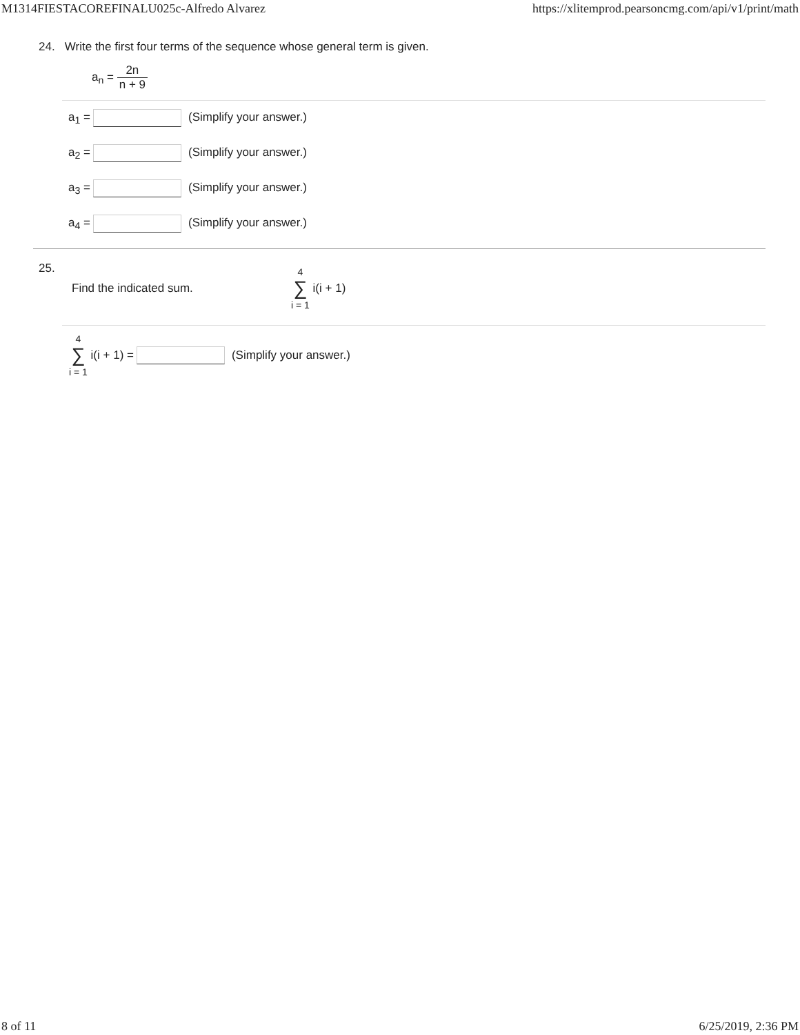M1314FIESTACOREFINALU025c-Alfredo Alvarez https://xlitemprod.pearsoncmg.com/api/v1/print/math
24. Write the first four terms of the sequence whose general term is given.
a<sub>n</sub> = 2n n + 9
a<sub>1</sub> = (Simplify your answer.)
a<sub>2</sub> = (Simplify your answer.)
a<sub>3</sub> = (Simplify your answer.)
a<sub>4</sub> = (Simplify your answer.)
25.
Find the indicated sum. 4 ∑ i = 1 i(i + 1)
4 ∑ i = 1 i(i + 1) = (Simplify your answer.)
8 of 11 6/25/2019, 2:36 PM